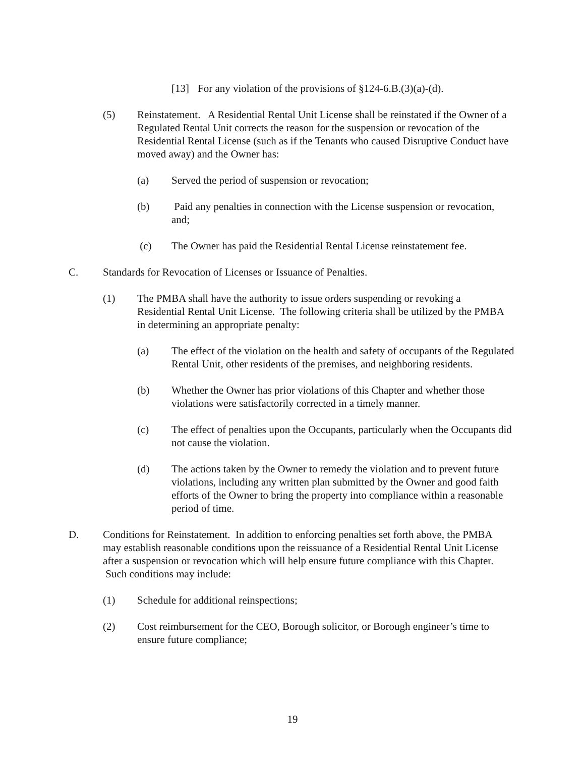[13] For any violation of the provisions of §124-6.B.(3)(a)-(d).
(5) Reinstatement. A Residential Rental Unit License shall be reinstated if the Owner of a Regulated Rental Unit corrects the reason for the suspension or revocation of the Residential Rental License (such as if the Tenants who caused Disruptive Conduct have moved away) and the Owner has:
(a) Served the period of suspension or revocation;
(b) Paid any penalties in connection with the License suspension or revocation, and;
(c) The Owner has paid the Residential Rental License reinstatement fee.
C. Standards for Revocation of Licenses or Issuance of Penalties.
(1) The PMBA shall have the authority to issue orders suspending or revoking a Residential Rental Unit License. The following criteria shall be utilized by the PMBA in determining an appropriate penalty:
(a) The effect of the violation on the health and safety of occupants of the Regulated Rental Unit, other residents of the premises, and neighboring residents.
(b) Whether the Owner has prior violations of this Chapter and whether those violations were satisfactorily corrected in a timely manner.
(c) The effect of penalties upon the Occupants, particularly when the Occupants did not cause the violation.
(d) The actions taken by the Owner to remedy the violation and to prevent future violations, including any written plan submitted by the Owner and good faith efforts of the Owner to bring the property into compliance within a reasonable period of time.
D. Conditions for Reinstatement. In addition to enforcing penalties set forth above, the PMBA may establish reasonable conditions upon the reissuance of a Residential Rental Unit License after a suspension or revocation which will help ensure future compliance with this Chapter. Such conditions may include:
(1) Schedule for additional reinspections;
(2) Cost reimbursement for the CEO, Borough solicitor, or Borough engineer’s time to ensure future compliance;
19